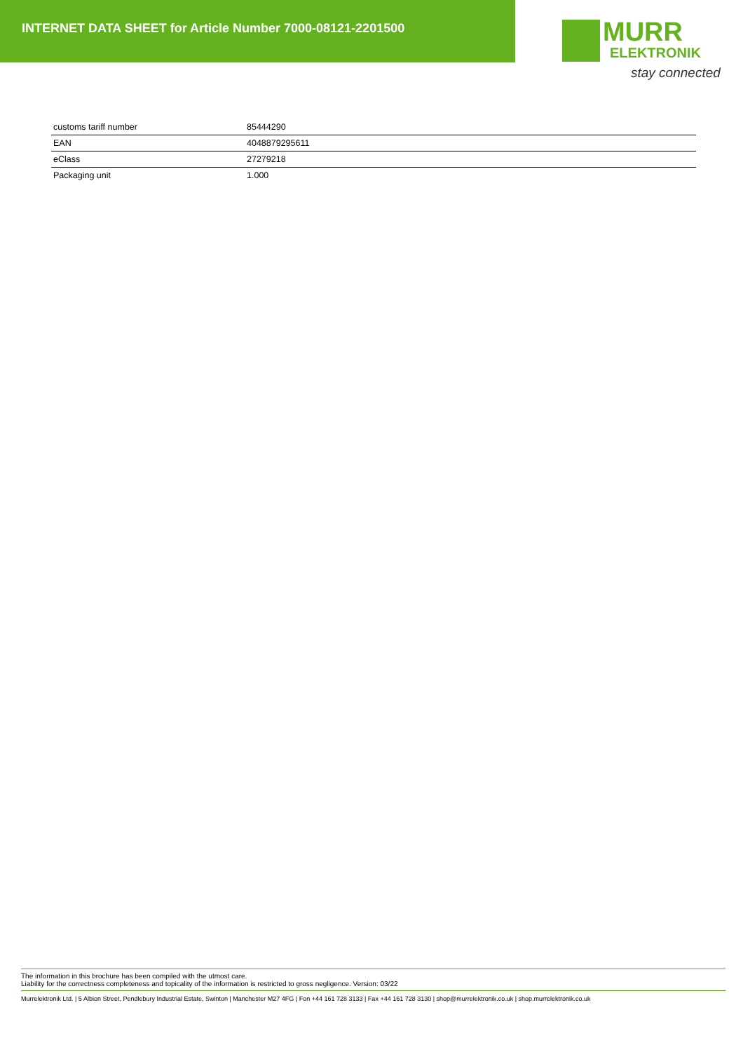INTERNET DATA SHEET for Article Number 7000-08121-2201500
MURR
ELEKTRONIK
stay connected
| customs tariff number | 85444290 |
| EAN | 4048879295611 |
| eClass | 27279218 |
| Packaging unit | 1.000 |
The information in this brochure has been compiled with the utmost care.
Liability for the correctness completeness and topicality of the information is restricted to gross negligence. Version: 03/22
Murrelektronik Ltd. | 5 Albion Street, Pendlebury Industrial Estate, Swinton | Manchester M27 4FG | Fon +44 161 728 3133 | Fax +44 161 728 3130 | shop@murrelektronik.co.uk | shop.murrelektronik.co.uk